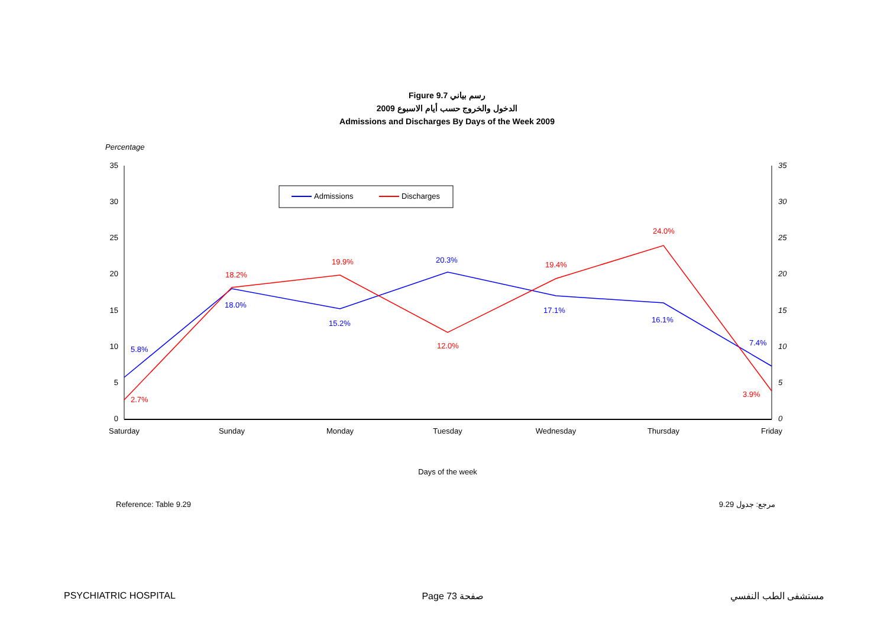Figure 9.7 رسم بياني
الدخول والخروج حسب أيام الاسبوع 2009
Admissions and Discharges By Days of the Week 2009
Percentage
35
30
25
20
15
10
5
0
35
30
25
20
15
10
5
0
Saturday
Sunday
Monday
Tuesday
Wednesday
Thursday
Friday
Days of the week
5.8%
18.0%
15.2%
20.3%
17.1%
16.1%
7.4%
2.7%
18.2%
19.9%
12.0%
19.4%
24.0%
3.9%
Admissions
Discharges
Reference: Table 9.29 مرجع: جدول 9.29
PSYCHIATRIC HOSPITAL Page 73 صفحة مستشفى الطب النفسي